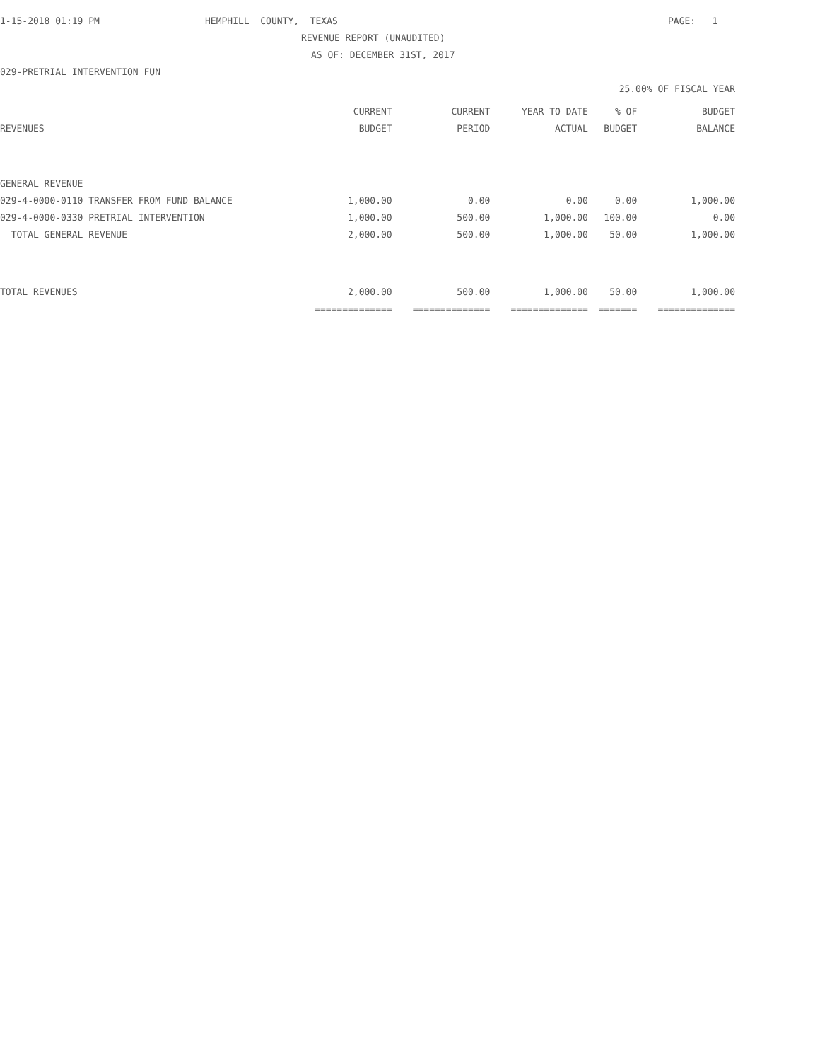1-15-2018 01:19 PM
HEMPHILL COUNTY, TEXAS
PAGE: 1
REVENUE REPORT (UNAUDITED)
AS OF: DECEMBER 31ST, 2017
029-PRETRIAL INTERVENTION FUN
25.00% OF FISCAL YEAR
| | CURRENT | CURRENT | YEAR TO DATE | % OF | BUDGET |
| --- | --- | --- | --- | --- | --- |
| REVENUES | BUDGET | PERIOD | ACTUAL | BUDGET | BALANCE |
| GENERAL REVENUE | | | | | |
| 029-4-0000-0110 TRANSFER FROM FUND BALANCE | 1,000.00 | 0.00 | 0.00 | 0.00 | 1,000.00 |
| 029-4-0000-0330 PRETRIAL INTERVENTION | 1,000.00 | 500.00 | 1,000.00 | 100.00 | 0.00 |
| TOTAL GENERAL REVENUE | 2,000.00 | 500.00 | 1,000.00 | 50.00 | 1,000.00 |
| TOTAL REVENUES | 2,000.00 | 500.00 | 1,000.00 | 50.00 | 1,000.00 |
| | ============== | ============== | ============== | ======= | ============== |